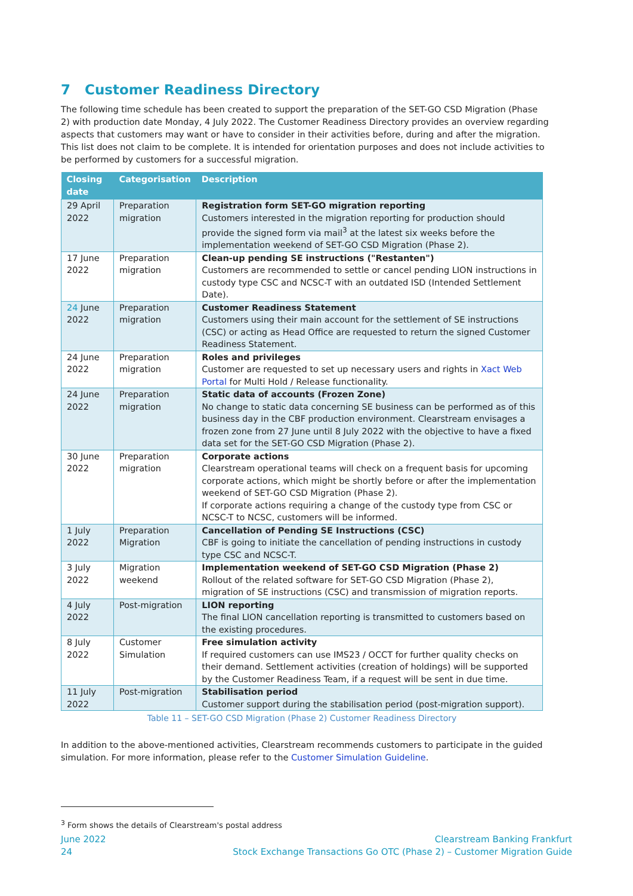7 Customer Readiness Directory
The following time schedule has been created to support the preparation of the SET-GO CSD Migration (Phase 2) with production date Monday, 4 July 2022. The Customer Readiness Directory provides an overview regarding aspects that customers may want or have to consider in their activities before, during and after the migration. This list does not claim to be complete. It is intended for orientation purposes and does not include activities to be performed by customers for a successful migration.
| Closing date | Categorisation | Description |
| --- | --- | --- |
| 29 April 2022 | Preparation migration | Registration form SET-GO migration reporting Customers interested in the migration reporting for production should provide the signed form via mail<sup>3</sup> at the latest six weeks before the implementation weekend of SET-GO CSD Migration (Phase 2). |
| 17 June 2022 | Preparation migration | Clean-up pending SE instructions ("Restanten") Customers are recommended to settle or cancel pending LION instructions in custody type CSC and NCSC-T with an outdated ISD (Intended Settlement Date). |
| 24 June 2022 | Preparation migration | Customer Readiness Statement Customers using their main account for the settlement of SE instructions (CSC) or acting as Head Office are requested to return the signed Customer Readiness Statement. |
| 24 June 2022 | Preparation migration | Roles and privileges Customer are requested to set up necessary users and rights in Xact Web Portal for Multi Hold / Release functionality. |
| 24 June 2022 | Preparation migration | Static data of accounts (Frozen Zone) No change to static data concerning SE business can be performed as of this business day in the CBF production environment. Clearstream envisages a frozen zone from 27 June until 8 July 2022 with the objective to have a fixed data set for the SET-GO CSD Migration (Phase 2). |
| 30 June 2022 | Preparation migration | Corporate actions Clearstream operational teams will check on a frequent basis for upcoming corporate actions, which might be shortly before or after the implementation weekend of SET-GO CSD Migration (Phase 2). If corporate actions requiring a change of the custody type from CSC or NCSC-T to NCSC, customers will be informed. |
| 1 July 2022 | Preparation Migration | Cancellation of Pending SE Instructions (CSC) CBF is going to initiate the cancellation of pending instructions in custody type CSC and NCSC-T. |
| 3 July 2022 | Migration weekend | Implementation weekend of SET-GO CSD Migration (Phase 2) Rollout of the related software for SET-GO CSD Migration (Phase 2), migration of SE instructions (CSC) and transmission of migration reports. |
| 4 July 2022 | Post-migration | LION reporting The final LION cancellation reporting is transmitted to customers based on the existing procedures. |
| 8 July 2022 | Customer Simulation | Free simulation activity If required customers can use IMS23 / OCCT for further quality checks on their demand. Settlement activities (creation of holdings) will be supported by the Customer Readiness Team, if a request will be sent in due time. |
| 11 July 2022 | Post-migration | Stabilisation period Customer support during the stabilisation period (post-migration support). |
Table 11 – SET-GO CSD Migration (Phase 2) Customer Readiness Directory
In addition to the above-mentioned activities, Clearstream recommends customers to participate in the guided simulation. For more information, please refer to the Customer Simulation Guideline.
<sup>3</sup> Form shows the details of Clearstream's postal address
June 2022
24
Clearstream Banking Frankfurt
Stock Exchange Transactions Go OTC (Phase 2) – Customer Migration Guide